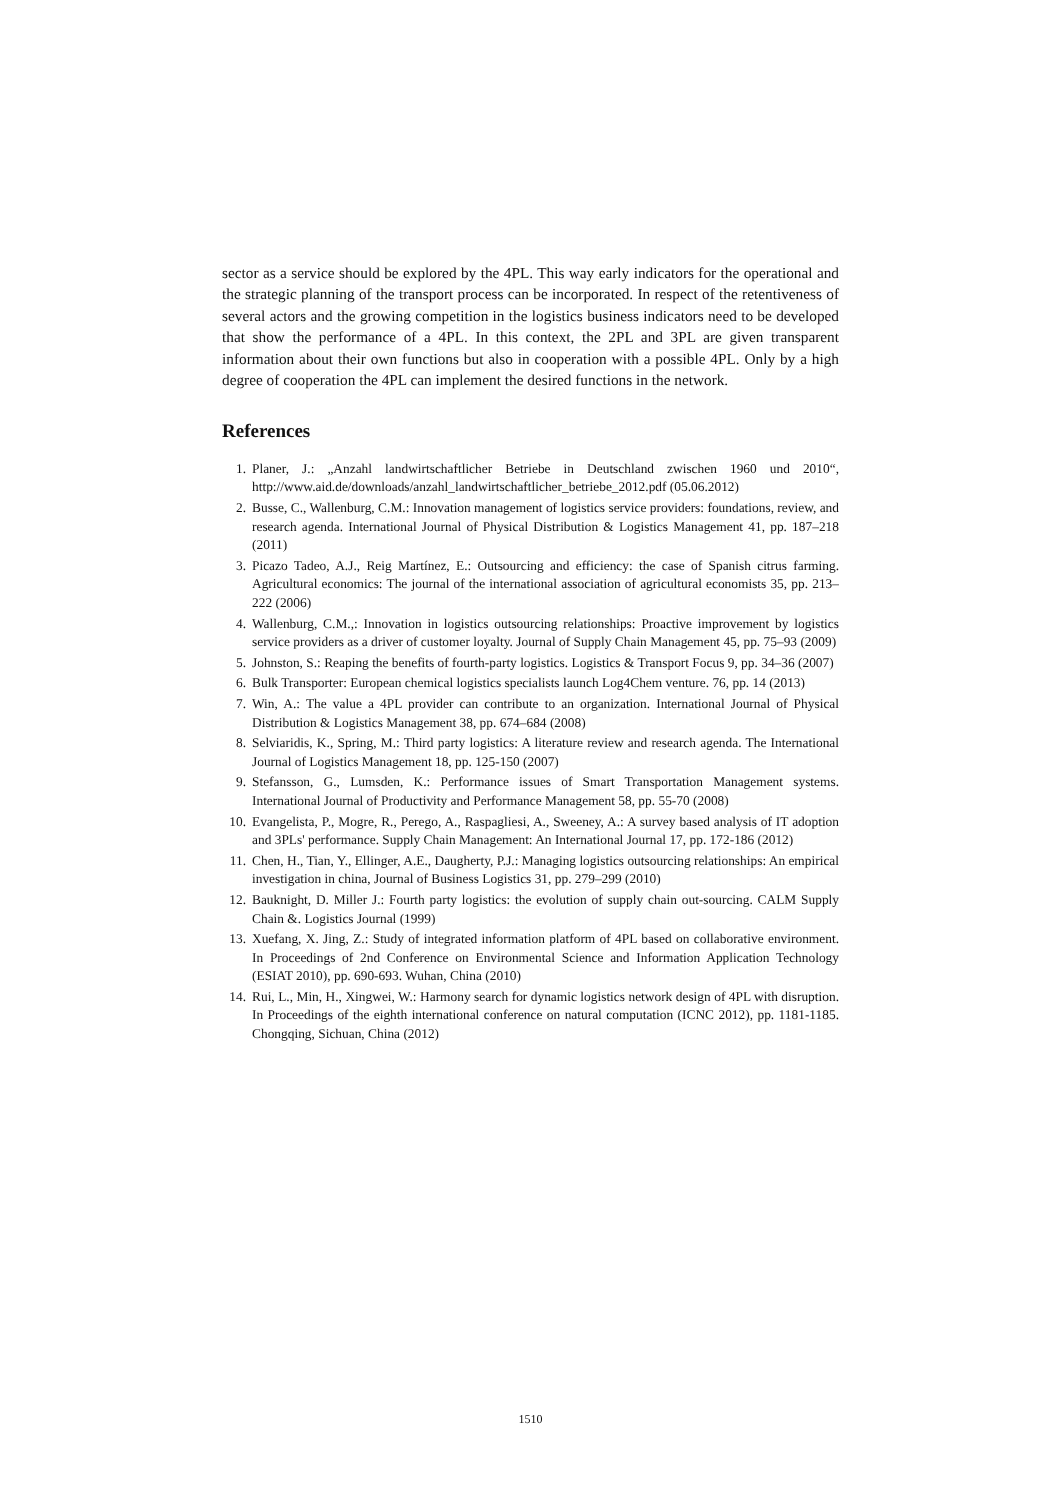sector as a service should be explored by the 4PL. This way early indicators for the operational and the strategic planning of the transport process can be incorporated. In respect of the retentiveness of several actors and the growing competition in the logistics business indicators need to be developed that show the performance of a 4PL. In this context, the 2PL and 3PL are given transparent information about their own functions but also in cooperation with a possible 4PL. Only by a high degree of cooperation the 4PL can implement the desired functions in the network.
References
1. Planer, J.: „Anzahl landwirtschaftlicher Betriebe in Deutschland zwischen 1960 und 2010“, http://www.aid.de/downloads/anzahl_landwirtschaftlicher_betriebe_2012.pdf (05.06.2012)
2. Busse, C., Wallenburg, C.M.: Innovation management of logistics service providers: foundations, review, and research agenda. International Journal of Physical Distribution & Logistics Management 41, pp. 187–218 (2011)
3. Picazo Tadeo, A.J., Reig Martínez, E.: Outsourcing and efficiency: the case of Spanish citrus farming. Agricultural economics: The journal of the international association of agricultural economists 35, pp. 213–222 (2006)
4. Wallenburg, C.M.,: Innovation in logistics outsourcing relationships: Proactive improvement by logistics service providers as a driver of customer loyalty. Journal of Supply Chain Management 45, pp. 75–93 (2009)
5. Johnston, S.: Reaping the benefits of fourth-party logistics. Logistics & Transport Focus 9, pp. 34–36 (2007)
6. Bulk Transporter: European chemical logistics specialists launch Log4Chem venture. 76, pp. 14 (2013)
7. Win, A.: The value a 4PL provider can contribute to an organization. International Journal of Physical Distribution & Logistics Management 38, pp. 674–684 (2008)
8. Selviaridis, K., Spring, M.: Third party logistics: A literature review and research agenda. The International Journal of Logistics Management 18, pp. 125-150 (2007)
9. Stefansson, G., Lumsden, K.: Performance issues of Smart Transportation Management systems. International Journal of Productivity and Performance Management 58, pp. 55-70 (2008)
10. Evangelista, P., Mogre, R., Perego, A., Raspagliesi, A., Sweeney, A.: A survey based analysis of IT adoption and 3PLs' performance. Supply Chain Management: An International Journal 17, pp. 172-186 (2012)
11. Chen, H., Tian, Y., Ellinger, A.E., Daugherty, P.J.: Managing logistics outsourcing relationships: An empirical investigation in china, Journal of Business Logistics 31, pp. 279–299 (2010)
12. Bauknight, D. Miller J.: Fourth party logistics: the evolution of supply chain out-sourcing. CALM Supply Chain &. Logistics Journal (1999)
13. Xuefang, X. Jing, Z.: Study of integrated information platform of 4PL based on collaborative environment. In Proceedings of 2nd Conference on Environmental Science and Information Application Technology (ESIAT 2010), pp. 690-693. Wuhan, China (2010)
14. Rui, L., Min, H., Xingwei, W.: Harmony search for dynamic logistics network design of 4PL with disruption. In Proceedings of the eighth international conference on natural computation (ICNC 2012), pp. 1181-1185. Chongqing, Sichuan, China (2012)
1510